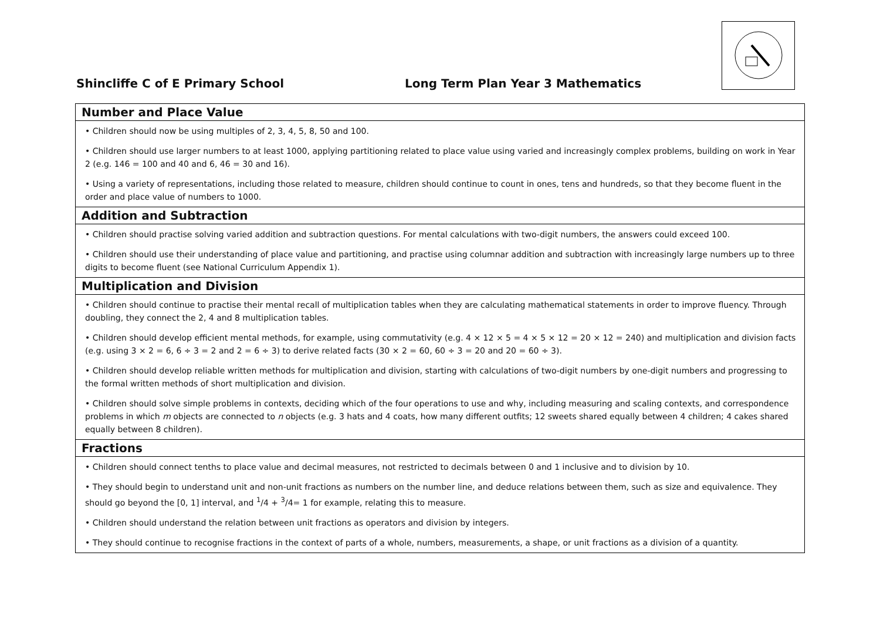Shincliffe C of E Primary School
Long Term Plan Year 3 Mathematics
| Number and Place Value |
| --- |
| • Children should now be using multiples of 2, 3, 4, 5, 8, 50 and 100. • Children should use larger numbers to at least 1000, applying partitioning related to place value using varied and increasingly complex problems, building on work in Year 2 (e.g. 146 = 100 and 40 and 6, 46 = 30 and 16). • Using a variety of representations, including those related to measure, children should continue to count in ones, tens and hundreds, so that they become fluent in the order and place value of numbers to 1000. |
| Addition and Subtraction |
| • Children should practise solving varied addition and subtraction questions. For mental calculations with two-digit numbers, the answers could exceed 100. • Children should use their understanding of place value and partitioning, and practise using columnar addition and subtraction with increasingly large numbers up to three digits to become fluent (see National Curriculum Appendix 1). |
| Multiplication and Division |
| • Children should continue to practise their mental recall of multiplication tables when they are calculating mathematical statements in order to improve fluency. Through doubling, they connect the 2, 4 and 8 multiplication tables. • Children should develop efficient mental methods, for example, using commutativity (e.g. 4 × 12 × 5 = 4 × 5 × 12 = 20 × 12 = 240) and multiplication and division facts (e.g. using 3 × 2 = 6, 6 ÷ 3 = 2 and 2 = 6 ÷ 3) to derive related facts (30 × 2 = 60, 60 ÷ 3 = 20 and 20 = 60 ÷ 3). • Children should develop reliable written methods for multiplication and division, starting with calculations of two-digit numbers by one-digit numbers and progressing to the formal written methods of short multiplication and division. • Children should solve simple problems in contexts, deciding which of the four operations to use and why, including measuring and scaling contexts, and correspondence problems in which m objects are connected to n objects (e.g. 3 hats and 4 coats, how many different outfits; 12 sweets shared equally between 4 children; 4 cakes shared equally between 8 children). |
| Fractions |
| • Children should connect tenths to place value and decimal measures, not restricted to decimals between 0 and 1 inclusive and to division by 10. • They should begin to understand unit and non-unit fractions as numbers on the number line, and deduce relations between them, such as size and equivalence. They should go beyond the [0, 1] interval, and <sup>1</sup>/4 + <sup>3</sup>/4= 1 for example, relating this to measure. • Children should understand the relation between unit fractions as operators and division by integers. • They should continue to recognise fractions in the context of parts of a whole, numbers, measurements, a shape, or unit fractions as a division of a quantity. |